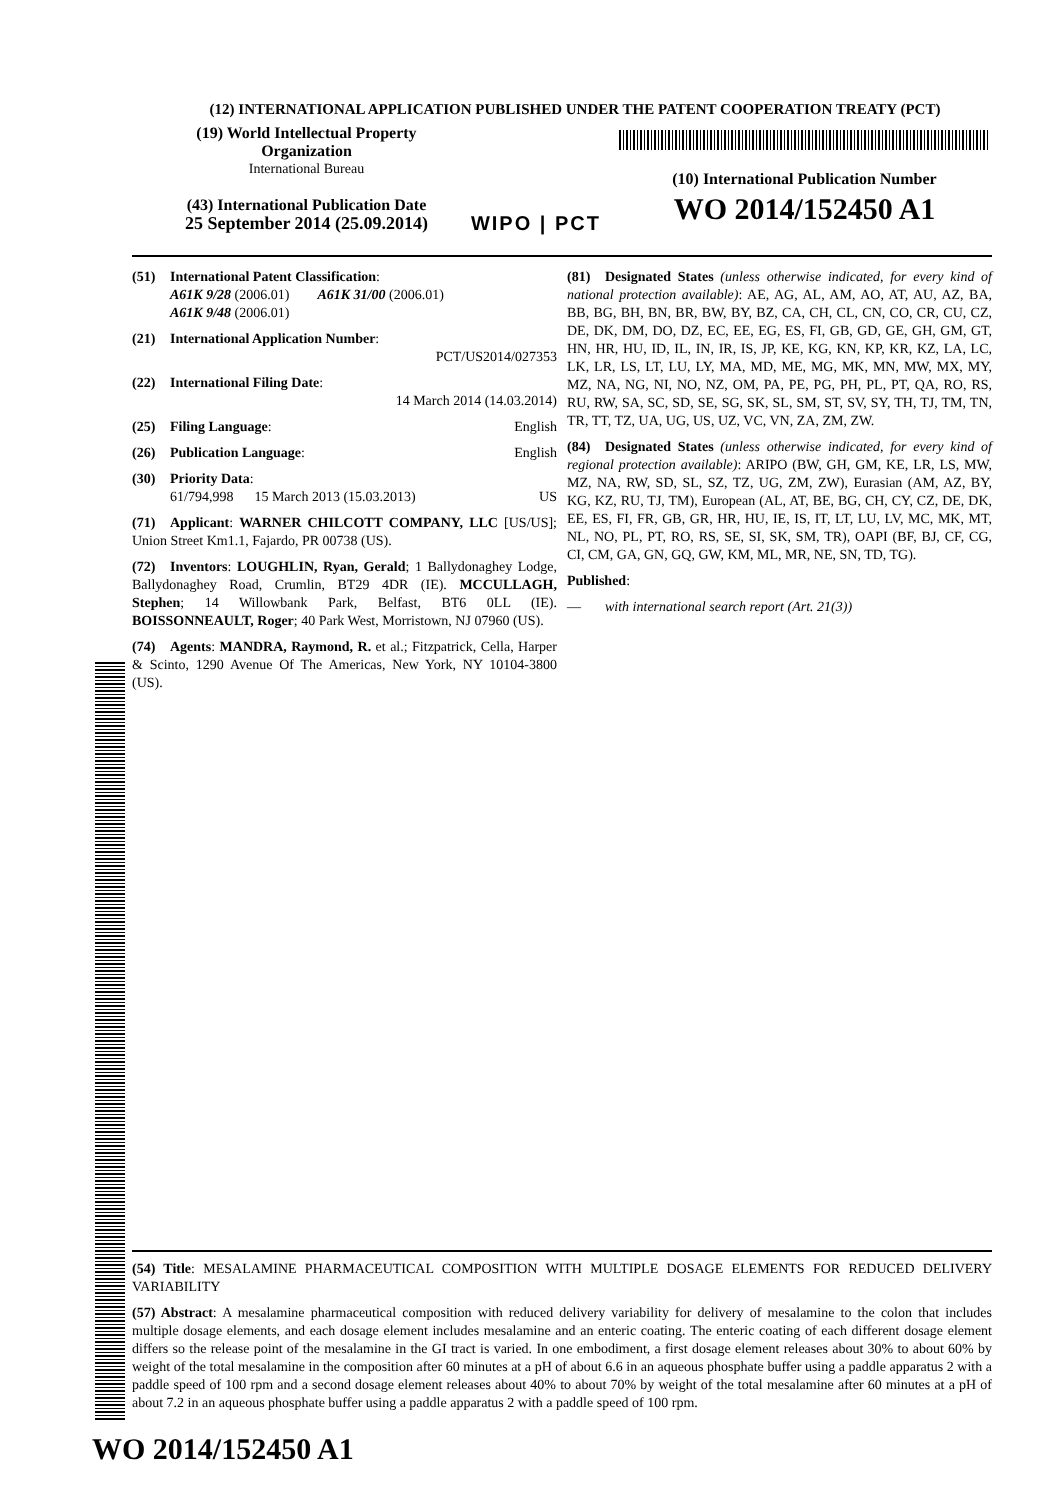(12) INTERNATIONAL APPLICATION PUBLISHED UNDER THE PATENT COOPERATION TREATY (PCT)
(19) World Intellectual Property Organization
International Bureau
(43) International Publication Date
25 September 2014 (25.09.2014)
WIPO | PCT
(10) International Publication Number
WO 2014/152450 A1
(51) International Patent Classification:
A61K 9/28 (2006.01) A61K 31/00 (2006.01)
A61K 9/48 (2006.01)
(21) International Application Number:
PCT/US2014/027353
(22) International Filing Date:
14 March 2014 (14.03.2014)
(25) Filing Language: English
(26) Publication Language: English
(30) Priority Data:
61/794,998 15 March 2013 (15.03.2013) US
(71) Applicant: WARNER CHILCOTT COMPANY, LLC [US/US]; Union Street Km1.1, Fajardo, PR 00738 (US).
(72) Inventors: LOUGHLIN, Ryan, Gerald; 1 Ballydonaghey Lodge, Ballydonaghey Road, Crumlin, BT29 4DR (IE). MCCULLAGH, Stephen; 14 Willowbank Park, Belfast, BT6 0LL (IE). BOISSONNEAULT, Roger; 40 Park West, Morristown, NJ 07960 (US).
(74) Agents: MANDRA, Raymond, R. et al.; Fitzpatrick, Cella, Harper & Scinto, 1290 Avenue Of The Americas, New York, NY 10104-3800 (US).
(81) Designated States (unless otherwise indicated, for every kind of national protection available): AE, AG, AL, AM, AO, AT, AU, AZ, BA, BB, BG, BH, BN, BR, BW, BY, BZ, CA, CH, CL, CN, CO, CR, CU, CZ, DE, DK, DM, DO, DZ, EC, EE, EG, ES, FI, GB, GD, GE, GH, GM, GT, HN, HR, HU, ID, IL, IN, IR, IS, JP, KE, KG, KN, KP, KR, KZ, LA, LC, LK, LR, LS, LT, LU, LY, MA, MD, ME, MG, MK, MN, MW, MX, MY, MZ, NA, NG, NI, NO, NZ, OM, PA, PE, PG, PH, PL, PT, QA, RO, RS, RU, RW, SA, SC, SD, SE, SG, SK, SL, SM, ST, SV, SY, TH, TJ, TM, TN, TR, TT, TZ, UA, UG, US, UZ, VC, VN, ZA, ZM, ZW.
(84) Designated States (unless otherwise indicated, for every kind of regional protection available): ARIPO (BW, GH, GM, KE, LR, LS, MW, MZ, NA, RW, SD, SL, SZ, TZ, UG, ZM, ZW), Eurasian (AM, AZ, BY, KG, KZ, RU, TJ, TM), European (AL, AT, BE, BG, CH, CY, CZ, DE, DK, EE, ES, FI, FR, GB, GR, HR, HU, IE, IS, IT, LT, LU, LV, MC, MK, MT, NL, NO, PL, PT, RO, RS, SE, SI, SK, SM, TR), OAPI (BF, BJ, CF, CG, CI, CM, GA, GN, GQ, GW, KM, ML, MR, NE, SN, TD, TG).
Published:
— with international search report (Art. 21(3))
(54) Title: MESALAMINE PHARMACEUTICAL COMPOSITION WITH MULTIPLE DOSAGE ELEMENTS FOR REDUCED DELIVERY VARIABILITY
(57) Abstract: A mesalamine pharmaceutical composition with reduced delivery variability for delivery of mesalamine to the colon that includes multiple dosage elements, and each dosage element includes mesalamine and an enteric coating. The enteric coating of each different dosage element differs so the release point of the mesalamine in the GI tract is varied. In one embodiment, a first dosage element releases about 30% to about 60% by weight of the total mesalamine in the composition after 60 minutes at a pH of about 6.6 in an aqueous phosphate buffer using a paddle apparatus 2 with a paddle speed of 100 rpm and a second dosage element releases about 40% to about 70% by weight of the total mesalamine after 60 minutes at a pH of about 7.2 in an aqueous phosphate buffer using a paddle apparatus 2 with a paddle speed of 100 rpm.
WO 2014/152450 A1